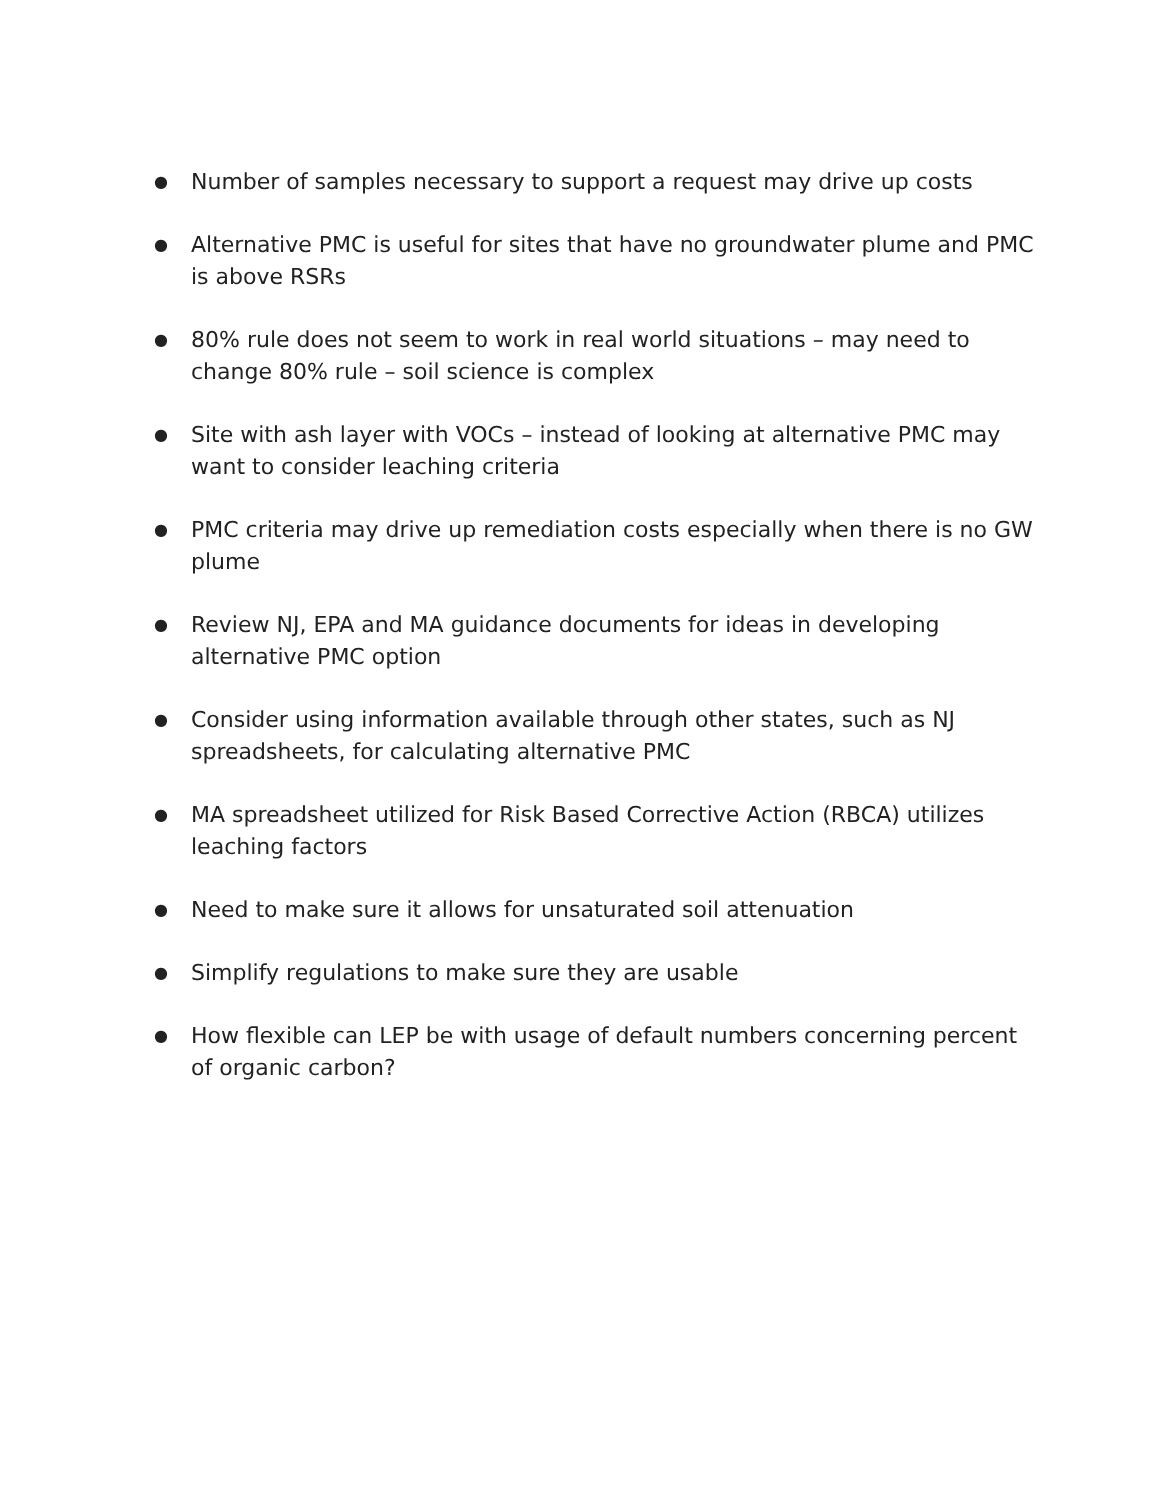● Number of samples necessary to support a request may drive up costs
● Alternative PMC is useful for sites that have no groundwater plume and PMC is above RSRs
● 80% rule does not seem to work in real world situations – may need to change 80% rule – soil science is complex
● Site with ash layer with VOCs – instead of looking at alternative PMC may want to consider leaching criteria
● PMC criteria may drive up remediation costs especially when there is no GW plume
● Review NJ, EPA and MA guidance documents for ideas in developing alternative PMC option
● Consider using information available through other states, such as NJ spreadsheets, for calculating alternative PMC
● MA spreadsheet utilized for Risk Based Corrective Action (RBCA) utilizes leaching factors
● Need to make sure it allows for unsaturated soil attenuation
● Simplify regulations to make sure they are usable
● How flexible can LEP be with usage of default numbers concerning percent of organic carbon?